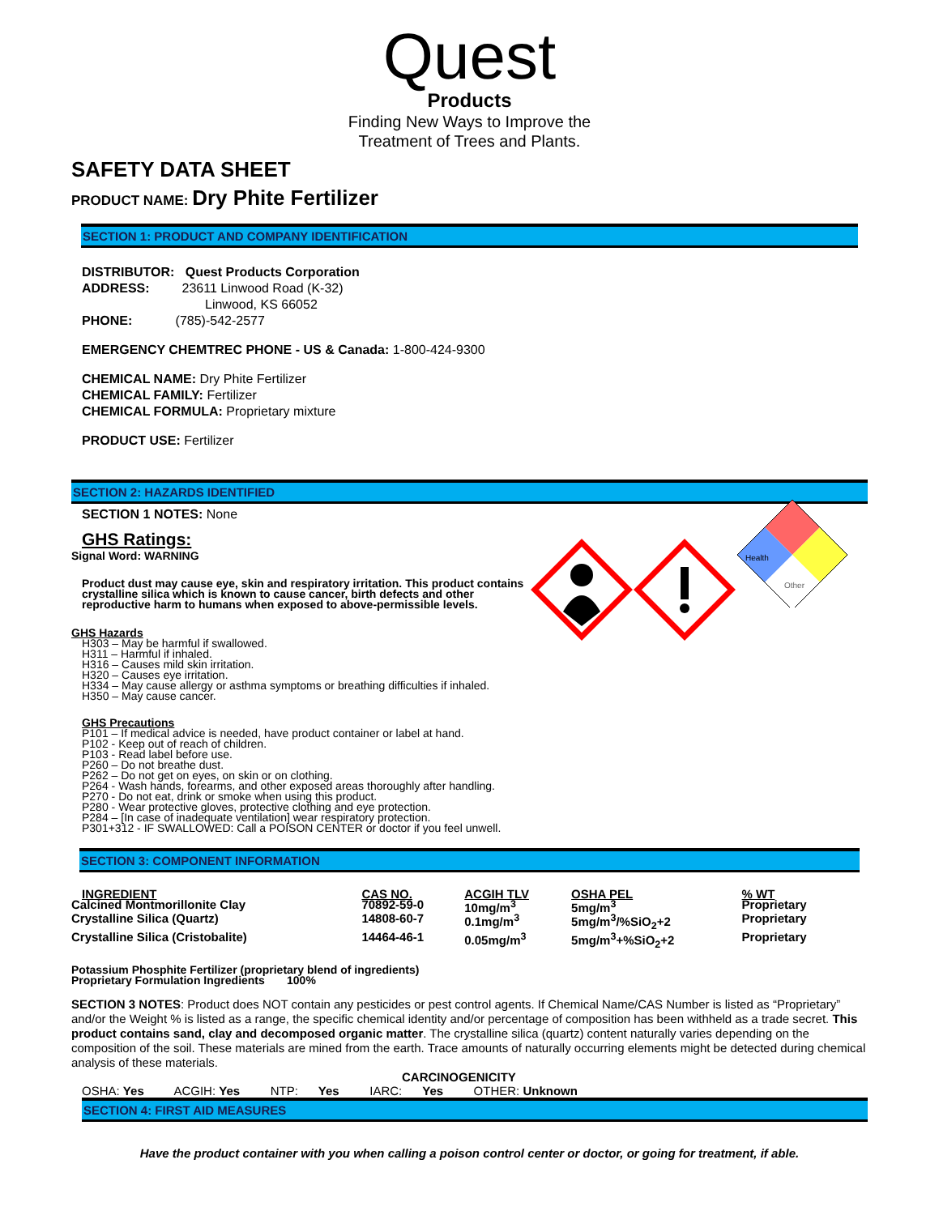Quest
Products
Finding New Ways to Improve the
Treatment of Trees and Plants.
SAFETY DATA SHEET
PRODUCT NAME: Dry Phite Fertilizer
SECTION 1: PRODUCT AND COMPANY IDENTIFICATION
DISTRIBUTOR: Quest Products Corporation
ADDRESS: 23611 Linwood Road (K-32)
Linwood, KS 66052
PHONE: (785)-542-2577
EMERGENCY CHEMTREC PHONE - US & Canada: 1-800-424-9300
CHEMICAL NAME: Dry Phite Fertilizer
CHEMICAL FAMILY: Fertilizer
CHEMICAL FORMULA: Proprietary mixture
PRODUCT USE: Fertilizer
SECTION 2: HAZARDS IDENTIFIED
SECTION 1 NOTES: None
GHS Ratings:
Signal Word: WARNING
Product dust may cause eye, skin and respiratory irritation. This product contains crystalline silica which is known to cause cancer, birth defects and other reproductive harm to humans when exposed to above-permissible levels.
GHS Hazards
H303 – May be harmful if swallowed.
H311 – Harmful if inhaled.
H316 – Causes mild skin irritation.
H320 – Causes eye irritation.
H334 – May cause allergy or asthma symptoms or breathing difficulties if inhaled.
H350 – May cause cancer.
GHS Precautions
P101 – If medical advice is needed, have product container or label at hand.
P102 - Keep out of reach of children.
P103 - Read label before use.
P260 – Do not breathe dust.
P262 – Do not get on eyes, on skin or on clothing.
P264 - Wash hands, forearms, and other exposed areas thoroughly after handling.
P270 - Do not eat, drink or smoke when using this product.
P280 - Wear protective gloves, protective clothing and eye protection.
P284 – [In case of inadequate ventilation] wear respiratory protection.
P301+312 - IF SWALLOWED: Call a POISON CENTER or doctor if you feel unwell.
SECTION 3: COMPONENT INFORMATION
| INGREDIENT | CAS NO. | ACGIH TLV | OSHA PEL | % WT |
| --- | --- | --- | --- | --- |
| Calcined Montmorillonite Clay | 70892-59-0 | 10mg/m<sup>3</sup> | 5mg/m<sup>3</sup> | Proprietary |
| Crystalline Silica (Quartz) | 14808-60-7 | 0.1mg/m<sup>3</sup> | 5mg/m<sup>3</sup>/%SiO<sub>2</sub>+2 | Proprietary |
| Crystalline Silica (Cristobalite) | 14464-46-1 | 0.05mg/m<sup>3</sup> | 5mg/m<sup>3</sup>+%SiO<sub>2</sub>+2 | Proprietary |
Potassium Phosphite Fertilizer (proprietary blend of ingredients)
Proprietary Formulation Ingredients 100%
SECTION 3 NOTES: Product does NOT contain any pesticides or pest control agents. If Chemical Name/CAS Number is listed as “Proprietary” and/or the Weight % is listed as a range, the specific chemical identity and/or percentage of composition has been withheld as a trade secret. This product contains sand, clay and decomposed organic matter. The crystalline silica (quartz) content naturally varies depending on the composition of the soil. These materials are mined from the earth. Trace amounts of naturally occurring elements might be detected during chemical analysis of these materials.
CARCINOGENICITY
OSHA: Yes ACGIH: Yes NTP: Yes IARC: Yes OTHER: Unknown
SECTION 4: FIRST AID MEASURES
Have the product container with you when calling a poison control center or doctor, or going for treatment, if able.
Health
Other